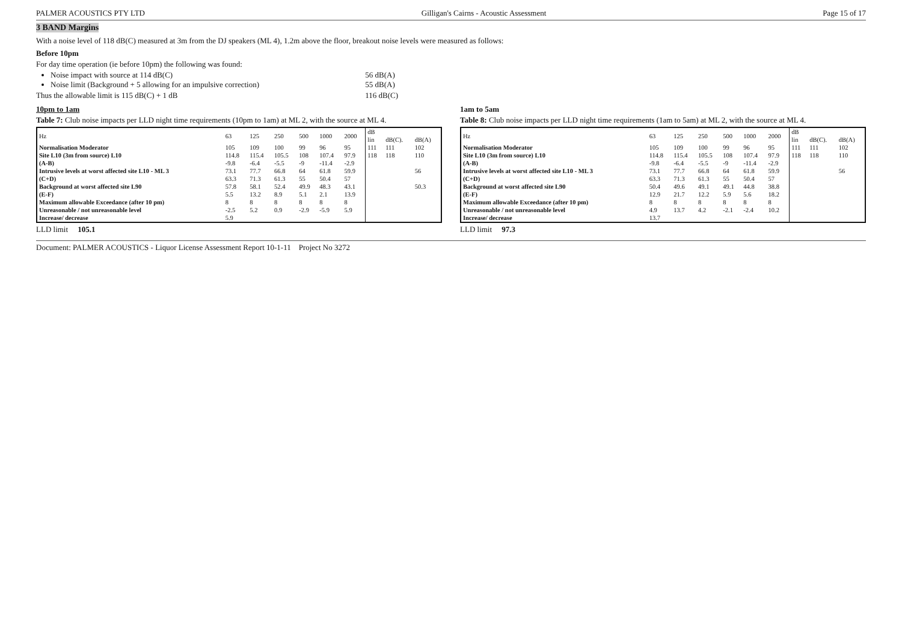PALMER ACOUSTICS PTY LTD Gilligan's Cairns - Acoustic Assessment Page 15 of 17
3 BAND Margins
With a noise level of 118 dB(C) measured at 3m from the DJ speakers (ML 4), 1.2m above the floor, breakout noise levels were measured as follows:
Before 10pm
For day time operation (ie before 10pm) the following was found:
Noise impact with source at 114 dB(C) 56 dB(A)
Noise limit (Background + 5 allowing for an impulsive correction) 55 dB(A)
Thus the allowable limit is 115 dB(C) + 1 dB 116 dB(C)
10pm to 1am
Table 7: Club noise impacts per LLD night time requirements (10pm to 1am) at ML 2, with the source at ML 4.
| Hz | 63 | 125 | 250 | 500 | 1000 | 2000 | dB | | |
| --- | --- | --- | --- | --- | --- | --- | --- | --- | --- |
| | | | | | | | lin | dB(C). | dB(A) |
| Normalisation Moderator | 105 | 109 | 100 | 99 | 96 | 95 | 111 | 111 | 102 |
| Site L10 (3m from source) L10 | 114.8 | 115.4 | 105.5 | 108 | 107.4 | 97.9 | 118 | 118 | 110 |
| (A-B) | -9.8 | -6.4 | -5.5 | -9 | -11.4 | -2.9 | | | |
| Intrusive levels at worst affected site L10 - ML 3 | 73.1 | 77.7 | 66.8 | 64 | 61.8 | 59.9 | | | 56 |
| (C+D) | 63.3 | 71.3 | 61.3 | 55 | 50.4 | 57 | | | |
| Background at worst affected site L90 | 57.8 | 58.1 | 52.4 | 49.9 | 48.3 | 43.1 | | | 50.3 |
| (E-F) | 5.5 | 13.2 | 8.9 | 5.1 | 2.1 | 13.9 | | | |
| Maximum allowable Exceedance (after 10 pm) | 8 | 8 | 8 | 8 | 8 | 8 | | | |
| Unreasonable / not unreasonable level | -2.5 | 5.2 | 0.9 | -2.9 | -5.9 | 5.9 | | | |
| Increase/ decrease | 5.9 | | | | | | | | |
LLD limit 105.1
1am to 5am
Table 8: Club noise impacts per LLD night time requirements (1am to 5am) at ML 2, with the source at ML 4.
| Hz | 63 | 125 | 250 | 500 | 1000 | 2000 | dB | | |
| --- | --- | --- | --- | --- | --- | --- | --- | --- | --- |
| | | | | | | | lin | dB(C). | dB(A) |
| Normalisation Moderator | 105 | 109 | 100 | 99 | 96 | 95 | 111 | 111 | 102 |
| Site L10 (3m from source) L10 | 114.8 | 115.4 | 105.5 | 108 | 107.4 | 97.9 | 118 | 118 | 110 |
| (A-B) | -9.8 | -6.4 | -5.5 | -9 | -11.4 | -2.9 | | | |
| Intrusive levels at worst affected site L10 - ML 3 | 73.1 | 77.7 | 66.8 | 64 | 61.8 | 59.9 | | | 56 |
| (C+D) | 63.3 | 71.3 | 61.3 | 55 | 50.4 | 57 | | | |
| Background at worst affected site L90 | 50.4 | 49.6 | 49.1 | 49.1 | 44.8 | 38.8 | | | |
| (E-F) | 12.9 | 21.7 | 12.2 | 5.9 | 5.6 | 18.2 | | | |
| Maximum allowable Exceedance (after 10 pm) | 8 | 8 | 8 | 8 | 8 | 8 | | | |
| Unreasonable / not unreasonable level | 4.9 | 13.7 | 4.2 | -2.1 | -2.4 | 10.2 | | | |
| Increase/ decrease | 13.7 | | | | | | | | |
LLD limit 97.3
Document: PALMER ACOUSTICS - Liquor License Assessment Report 10-1-11 Project No 3272